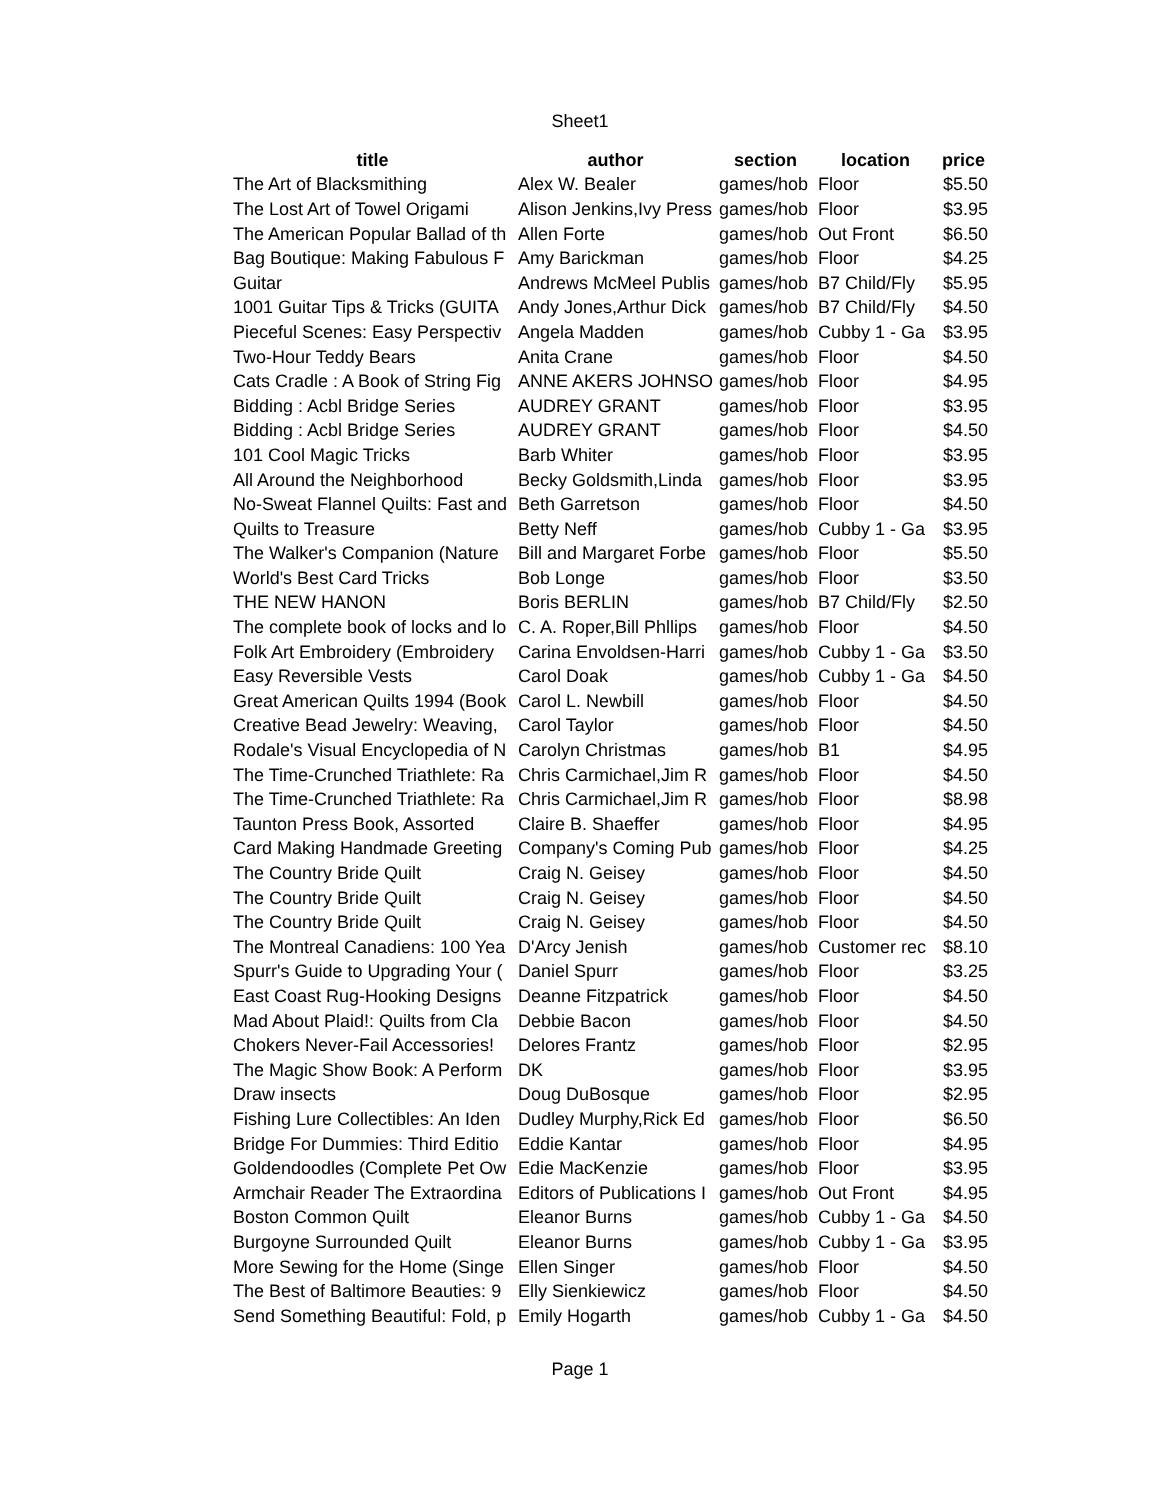Sheet1
| title | author | section | location | price |
| --- | --- | --- | --- | --- |
| The Art of Blacksmithing | Alex W. Bealer | games/hob | Floor | $5.50 |
| The Lost Art of Towel Origami | Alison Jenkins,Ivy Press | games/hob | Floor | $3.95 |
| The American Popular Ballad of th | Allen Forte | games/hob | Out Front | $6.50 |
| Bag Boutique: Making Fabulous F | Amy Barickman | games/hob | Floor | $4.25 |
| Guitar | Andrews McMeel Publis | games/hob | B7 Child/Fly | $5.95 |
| 1001 Guitar Tips & Tricks (GUITA | Andy Jones,Arthur Dick | games/hob | B7 Child/Fly | $4.50 |
| Pieceful Scenes: Easy Perspectiv | Angela Madden | games/hob | Cubby 1 - Ga | $3.95 |
| Two-Hour Teddy Bears | Anita Crane | games/hob | Floor | $4.50 |
| Cats Cradle : A Book of String Fig | ANNE AKERS JOHNSO | games/hob | Floor | $4.95 |
| Bidding : Acbl Bridge Series | AUDREY GRANT | games/hob | Floor | $3.95 |
| Bidding : Acbl Bridge Series | AUDREY GRANT | games/hob | Floor | $4.50 |
| 101 Cool Magic Tricks | Barb Whiter | games/hob | Floor | $3.95 |
| All Around the Neighborhood | Becky Goldsmith,Linda | games/hob | Floor | $3.95 |
| No-Sweat Flannel Quilts: Fast and | Beth Garretson | games/hob | Floor | $4.50 |
| Quilts to Treasure | Betty Neff | games/hob | Cubby 1 - Ga | $3.95 |
| The Walker's Companion (Nature | Bill and Margaret Forbe | games/hob | Floor | $5.50 |
| World's Best Card Tricks | Bob Longe | games/hob | Floor | $3.50 |
| THE NEW HANON | Boris BERLIN | games/hob | B7 Child/Fly | $2.50 |
| The complete book of locks and lo | C. A. Roper,Bill Phllips | games/hob | Floor | $4.50 |
| Folk Art Embroidery (Embroidery | Carina Envoldsen-Harri | games/hob | Cubby 1 - Ga | $3.50 |
| Easy Reversible Vests | Carol Doak | games/hob | Cubby 1 - Ga | $4.50 |
| Great American Quilts 1994 (Book | Carol L. Newbill | games/hob | Floor | $4.50 |
| Creative Bead Jewelry: Weaving, | Carol Taylor | games/hob | Floor | $4.50 |
| Rodale's Visual Encyclopedia of N | Carolyn Christmas | games/hob | B1 | $4.95 |
| The Time-Crunched Triathlete: Ra | Chris Carmichael,Jim R | games/hob | Floor | $4.50 |
| The Time-Crunched Triathlete: Ra | Chris Carmichael,Jim R | games/hob | Floor | $8.98 |
| Taunton Press Book, Assorted | Claire B. Shaeffer | games/hob | Floor | $4.95 |
| Card Making Handmade Greeting | Company's Coming Pub | games/hob | Floor | $4.25 |
| The Country Bride Quilt | Craig N. Geisey | games/hob | Floor | $4.50 |
| The Country Bride Quilt | Craig N. Geisey | games/hob | Floor | $4.50 |
| The Country Bride Quilt | Craig N. Geisey | games/hob | Floor | $4.50 |
| The Montreal Canadiens: 100 Yea | D'Arcy Jenish | games/hob | Customer rec | $8.10 |
| Spurr's Guide to Upgrading Your ( | Daniel Spurr | games/hob | Floor | $3.25 |
| East Coast Rug-Hooking Designs | Deanne Fitzpatrick | games/hob | Floor | $4.50 |
| Mad About Plaid!: Quilts from Cla | Debbie Bacon | games/hob | Floor | $4.50 |
| Chokers Never-Fail Accessories! | Delores Frantz | games/hob | Floor | $2.95 |
| The Magic Show Book: A Perform | DK | games/hob | Floor | $3.95 |
| Draw insects | Doug DuBosque | games/hob | Floor | $2.95 |
| Fishing Lure Collectibles: An Iden | Dudley Murphy,Rick Ed | games/hob | Floor | $6.50 |
| Bridge For Dummies: Third Editio | Eddie Kantar | games/hob | Floor | $4.95 |
| Goldendoodles (Complete Pet Ow | Edie MacKenzie | games/hob | Floor | $3.95 |
| Armchair Reader The Extraordina | Editors of Publications I | games/hob | Out Front | $4.95 |
| Boston Common Quilt | Eleanor Burns | games/hob | Cubby 1 - Ga | $4.50 |
| Burgoyne Surrounded Quilt | Eleanor Burns | games/hob | Cubby 1 - Ga | $3.95 |
| More Sewing for the Home (Singe | Ellen Singer | games/hob | Floor | $4.50 |
| The Best of Baltimore Beauties: 9 | Elly Sienkiewicz | games/hob | Floor | $4.50 |
| Send Something Beautiful: Fold, p | Emily Hogarth | games/hob | Cubby 1 - Ga | $4.50 |
Page 1